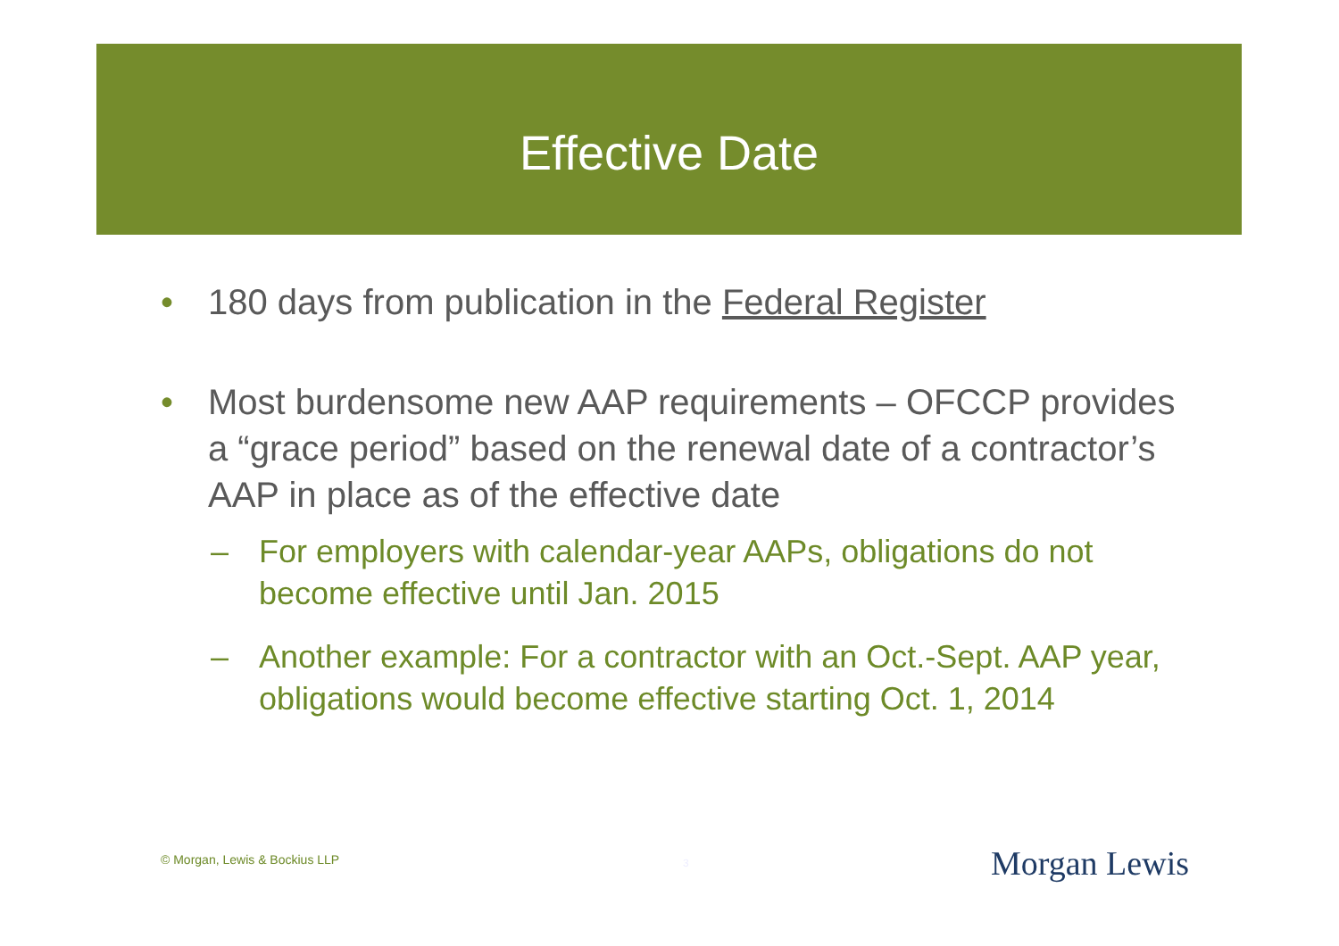Effective Date
• 180 days from publication in the Federal Register
• Most burdensome new AAP requirements – OFCCP provides a “grace period” based on the renewal date of a contractor’s AAP in place as of the effective date
– For employers with calendar-year AAPs, obligations do not become effective until Jan. 2015
– Another example: For a contractor with an Oct.-Sept. AAP year, obligations would become effective starting Oct. 1, 2014
© Morgan, Lewis & Bockius LLP 3 Morgan Lewis